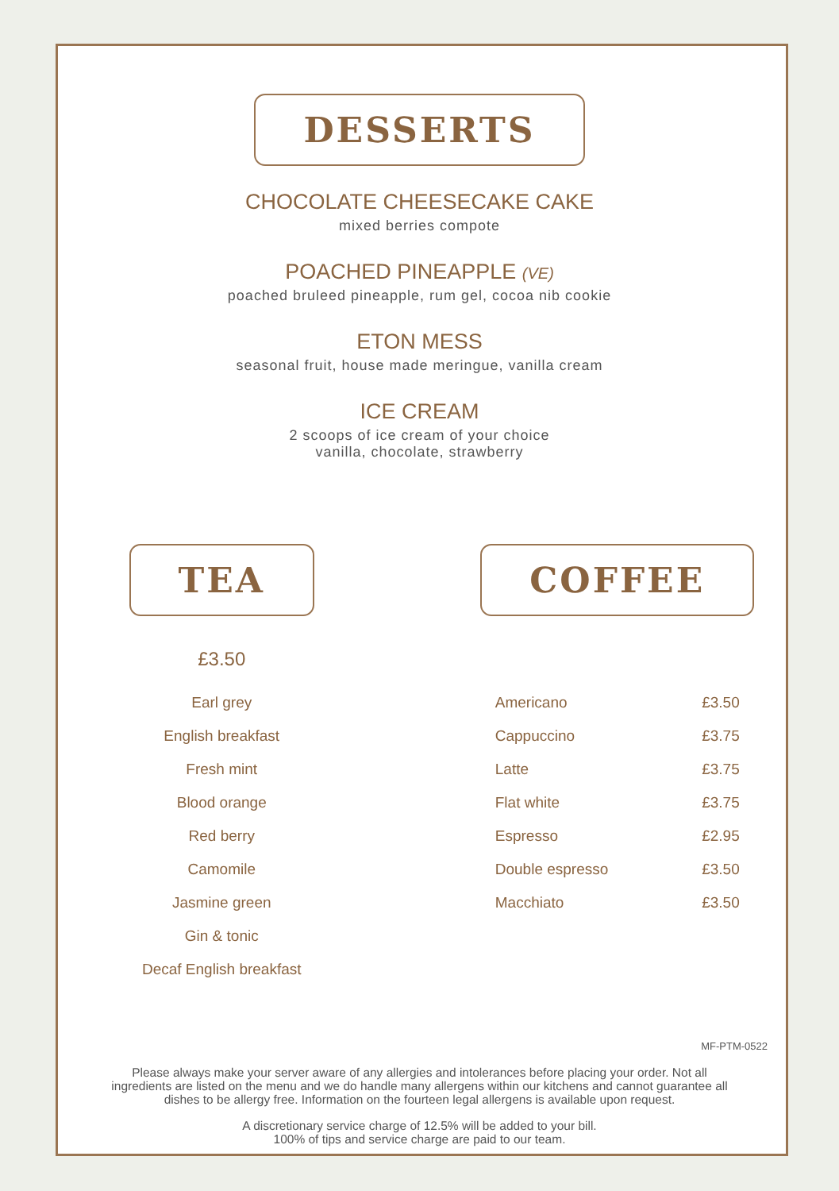DESSERTS
CHOCOLATE CHEESECAKE CAKE
mixed berries compote
POACHED PINEAPPLE (VE)
poached bruleed pineapple, rum gel, cocoa nib cookie
ETON MESS
seasonal fruit, house made meringue, vanilla cream
ICE CREAM
2 scoops of ice cream of your choice
vanilla, chocolate, strawberry
TEA
£3.50
| Earl grey |
| English breakfast |
| Fresh mint |
| Blood orange |
| Red berry |
| Camomile |
| Jasmine green |
| Gin & tonic |
| Decaf English breakfast |
COFFEE
| Americano | £3.50 |
| Cappuccino | £3.75 |
| Latte | £3.75 |
| Flat white | £3.75 |
| Espresso | £2.95 |
| Double espresso | £3.50 |
| Macchiato | £3.50 |
Please always make your server aware of any allergies and intolerances before placing your order. Not all ingredients are listed on the menu and we do handle many allergens within our kitchens and cannot guarantee all dishes to be allergy free. Information on the fourteen legal allergens is available upon request.
A discretionary service charge of 12.5% will be added to your bill.
100% of tips and service charge are paid to our team.
MF-PTM-0522